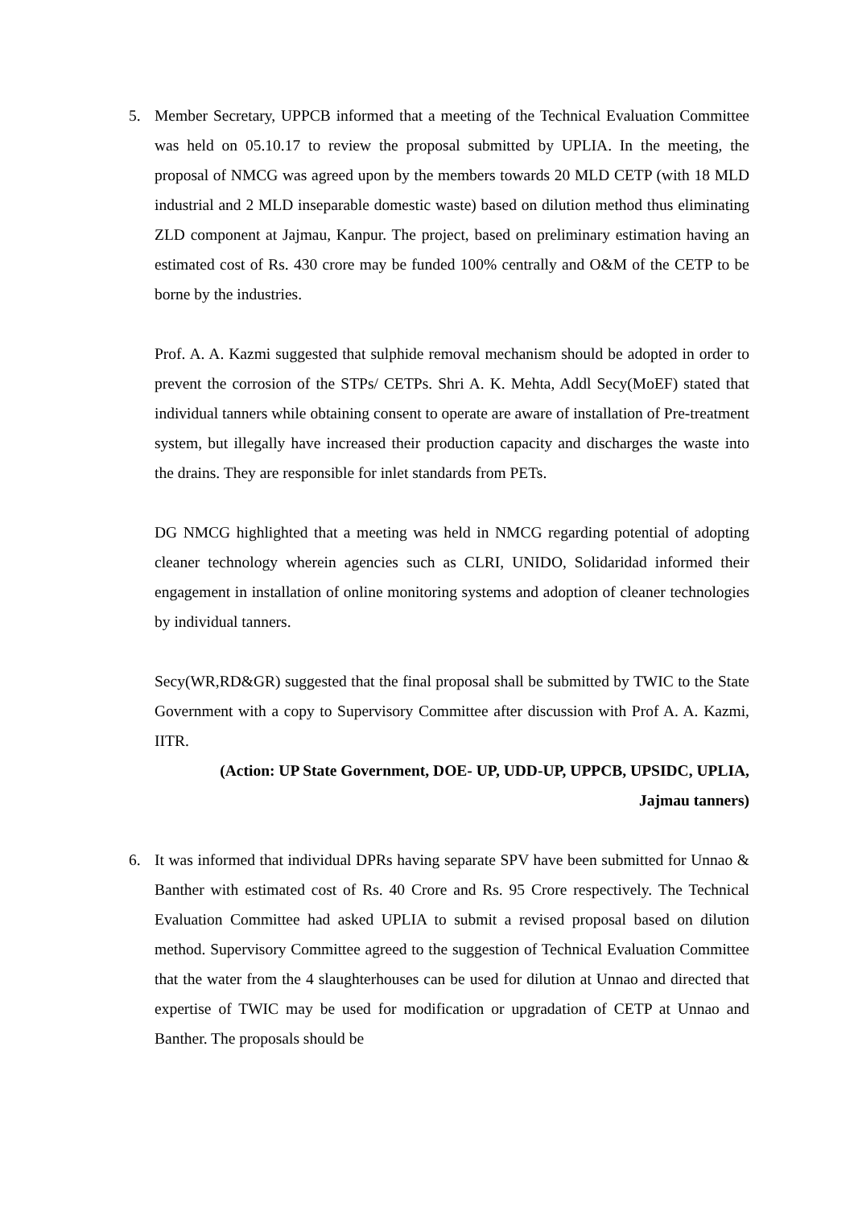5. Member Secretary, UPPCB informed that a meeting of the Technical Evaluation Committee was held on 05.10.17 to review the proposal submitted by UPLIA. In the meeting, the proposal of NMCG was agreed upon by the members towards 20 MLD CETP (with 18 MLD industrial and 2 MLD inseparable domestic waste) based on dilution method thus eliminating ZLD component at Jajmau, Kanpur. The project, based on preliminary estimation having an estimated cost of Rs. 430 crore may be funded 100% centrally and O&M of the CETP to be borne by the industries.
Prof. A. A. Kazmi suggested that sulphide removal mechanism should be adopted in order to prevent the corrosion of the STPs/ CETPs. Shri A. K. Mehta, Addl Secy(MoEF) stated that individual tanners while obtaining consent to operate are aware of installation of Pre-treatment system, but illegally have increased their production capacity and discharges the waste into the drains. They are responsible for inlet standards from PETs.
DG NMCG highlighted that a meeting was held in NMCG regarding potential of adopting cleaner technology wherein agencies such as CLRI, UNIDO, Solidaridad informed their engagement in installation of online monitoring systems and adoption of cleaner technologies by individual tanners.
Secy(WR,RD&GR) suggested that the final proposal shall be submitted by TWIC to the State Government with a copy to Supervisory Committee after discussion with Prof A. A. Kazmi, IITR.
(Action: UP State Government, DOE- UP, UDD-UP, UPPCB, UPSIDC, UPLIA,
Jajmau tanners)
6. It was informed that individual DPRs having separate SPV have been submitted for Unnao & Banther with estimated cost of Rs. 40 Crore and Rs. 95 Crore respectively. The Technical Evaluation Committee had asked UPLIA to submit a revised proposal based on dilution method. Supervisory Committee agreed to the suggestion of Technical Evaluation Committee that the water from the 4 slaughterhouses can be used for dilution at Unnao and directed that expertise of TWIC may be used for modification or upgradation of CETP at Unnao and Banther. The proposals should be